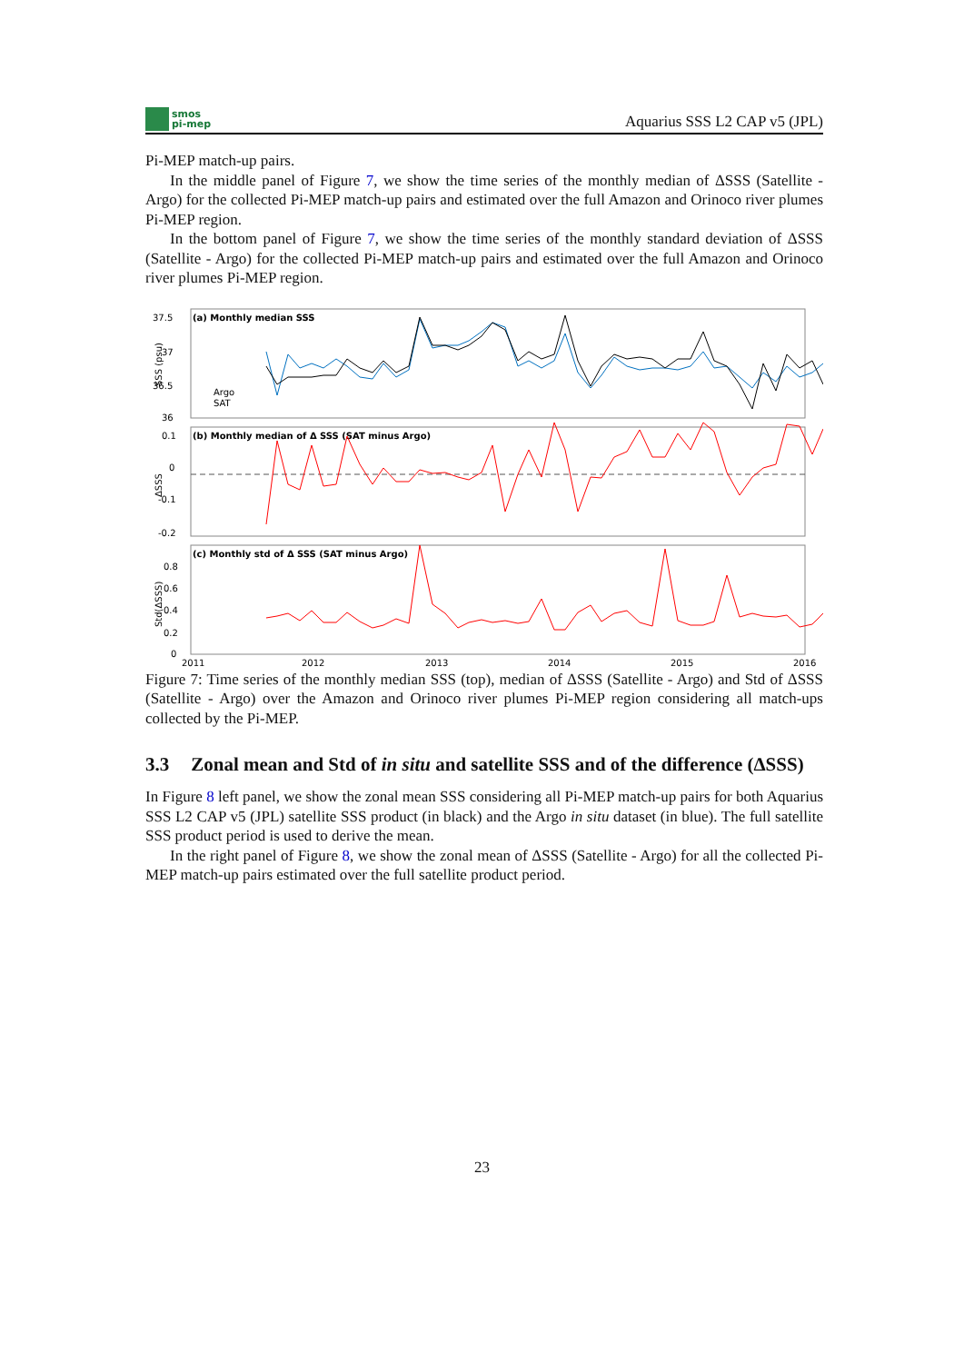smos
pi-mep
Aquarius SSS L2 CAP v5 (JPL)
Pi-MEP match-up pairs.
In the middle panel of Figure 7, we show the time series of the monthly median of ΔSSS (Satellite - Argo) for the collected Pi-MEP match-up pairs and estimated over the full Amazon and Orinoco river plumes Pi-MEP region.
In the bottom panel of Figure 7, we show the time series of the monthly standard deviation of ΔSSS (Satellite - Argo) for the collected Pi-MEP match-up pairs and estimated over the full Amazon and Orinoco river plumes Pi-MEP region.
(a) Monthly median SSS
(b) Monthly median of Δ SSS (SAT minus Argo)
(c) Monthly std of Δ SSS (SAT minus Argo)
37.5
37
36.5
36
0.1
0
-0.1
-0.2
0.8
0.6
0.4
0.2
0
2011
2012
2013
2014
2015
2016
Argo
SAT
SSS (psu)
ΔSSS
Std(ΔSSS)
Figure 7: Time series of the monthly median SSS (top), median of ΔSSS (Satellite - Argo) and Std of ΔSSS (Satellite - Argo) over the Amazon and Orinoco river plumes Pi-MEP region considering all match-ups collected by the Pi-MEP.
3.3 Zonal mean and Std of in situ and satellite SSS and of the difference (ΔSSS)
In Figure 8 left panel, we show the zonal mean SSS considering all Pi-MEP match-up pairs for both Aquarius SSS L2 CAP v5 (JPL) satellite SSS product (in black) and the Argo in situ dataset (in blue). The full satellite SSS product period is used to derive the mean.
In the right panel of Figure 8, we show the zonal mean of ΔSSS (Satellite - Argo) for all the collected Pi-MEP match-up pairs estimated over the full satellite product period.
23